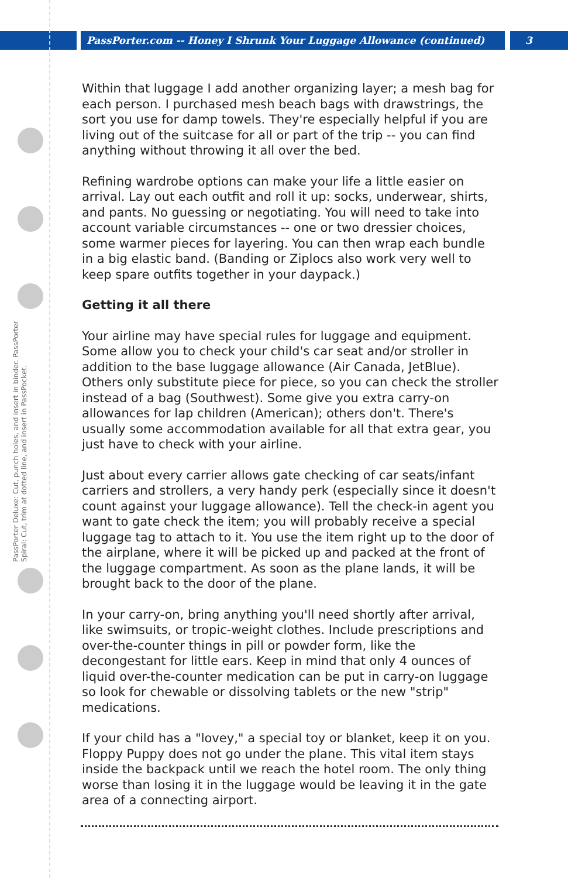PassPorter.com -- Honey I Shrunk Your Luggage Allowance (continued) 3
PassPorter Deluxe: Cut, punch holes, and insert in binder. PassPorter Spiral: Cut, trim at dotted line, and insert in PassPocket.
Within that luggage I add another organizing layer; a mesh bag for each person. I purchased mesh beach bags with drawstrings, the sort you use for damp towels. They're especially helpful if you are living out of the suitcase for all or part of the trip -- you can find anything without throwing it all over the bed.
Refining wardrobe options can make your life a little easier on arrival. Lay out each outfit and roll it up: socks, underwear, shirts, and pants. No guessing or negotiating. You will need to take into account variable circumstances -- one or two dressier choices, some warmer pieces for layering. You can then wrap each bundle in a big elastic band. (Banding or Ziplocs also work very well to keep spare outfits together in your daypack.)
Getting it all there
Your airline may have special rules for luggage and equipment. Some allow you to check your child's car seat and/or stroller in addition to the base luggage allowance (Air Canada, JetBlue). Others only substitute piece for piece, so you can check the stroller instead of a bag (Southwest). Some give you extra carry-on allowances for lap children (American); others don't. There's usually some accommodation available for all that extra gear, you just have to check with your airline.
Just about every carrier allows gate checking of car seats/infant carriers and strollers, a very handy perk (especially since it doesn't count against your luggage allowance). Tell the check-in agent you want to gate check the item; you will probably receive a special luggage tag to attach to it. You use the item right up to the door of the airplane, where it will be picked up and packed at the front of the luggage compartment. As soon as the plane lands, it will be brought back to the door of the plane.
In your carry-on, bring anything you'll need shortly after arrival, like swimsuits, or tropic-weight clothes. Include prescriptions and over-the-counter things in pill or powder form, like the decongestant for little ears. Keep in mind that only 4 ounces of liquid over-the-counter medication can be put in carry-on luggage so look for chewable or dissolving tablets or the new "strip" medications.
If your child has a "lovey," a special toy or blanket, keep it on you. Floppy Puppy does not go under the plane. This vital item stays inside the backpack until we reach the hotel room. The only thing worse than losing it in the luggage would be leaving it in the gate area of a connecting airport.